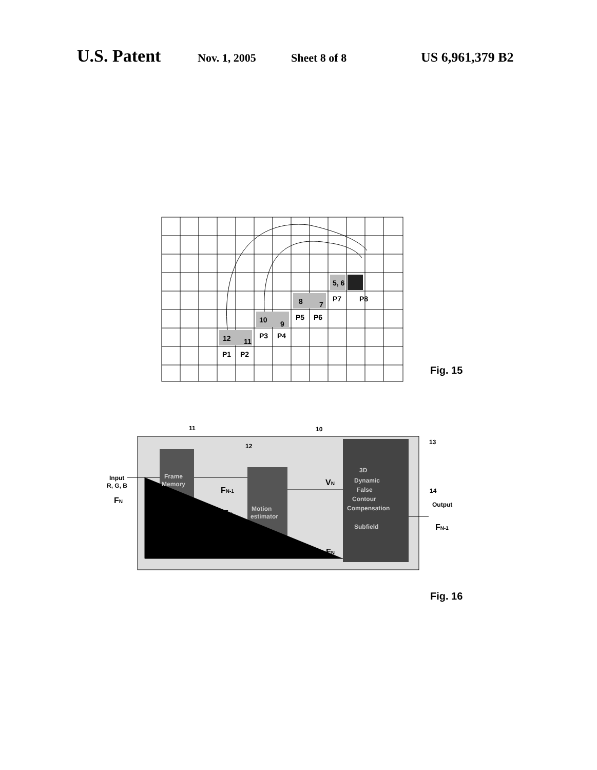U.S. Patent Nov. 1, 2005 Sheet 8 of 8 US 6,961,379 B2
12
11
10
9
8
7
5, 6
P1
P2
P3
P4
P5
P6
P7
P8
Fig. 15
Input
R, G, B
FN
11
10
12
13
14
Frame
Memory
Motion
estimator
3D
Dynamic
False
Contour
Compensation
Subfield
FN-1
FN
VN
FN
Output
FN-1
Fig. 16